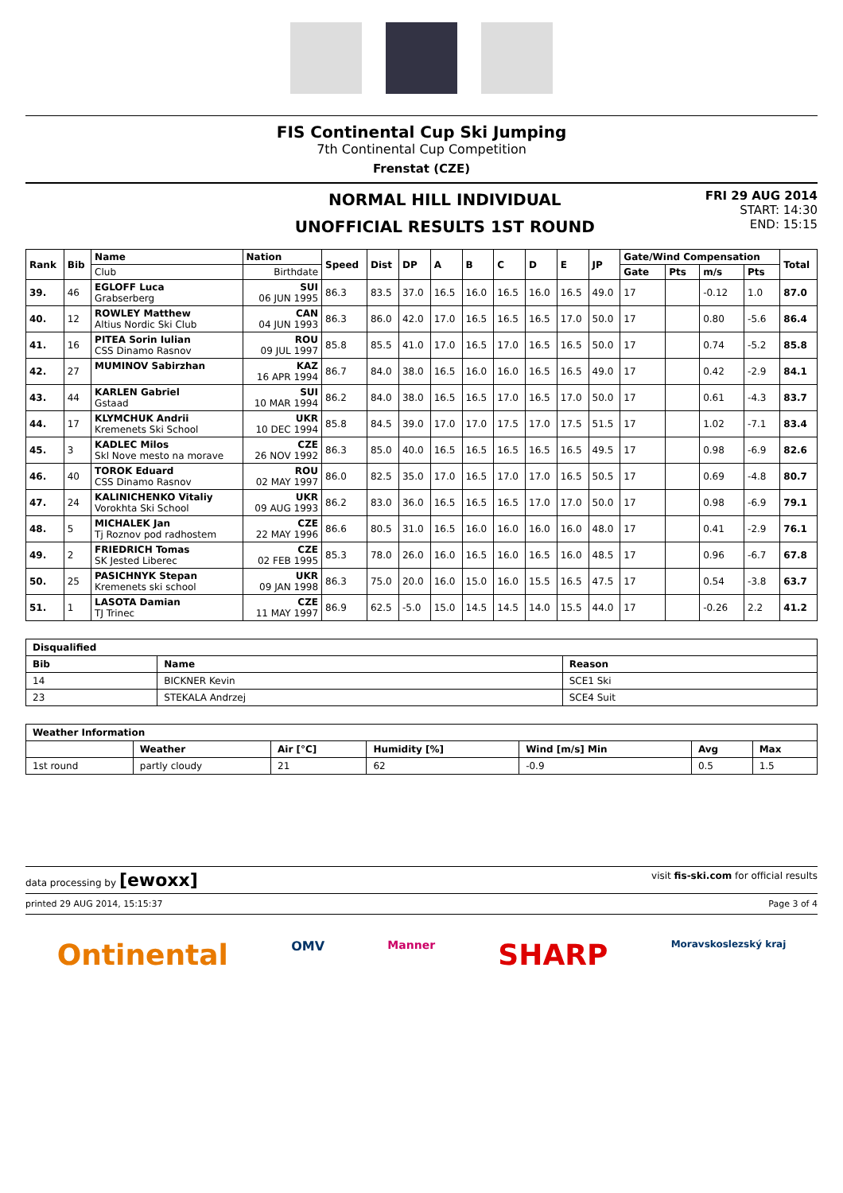FIS Continental Cup Ski Jumping
7th Continental Cup Competition
Frenstat (CZE)
NORMAL HILL INDIVIDUAL
UNOFFICIAL RESULTS 1ST ROUND
FRI 29 AUG 2014
START: 14:30
END: 15:15
| Rank | Bib | Name | Nation | Speed | Dist | DP | A | B | C | D | E | JP | Gate/Wind Compensation | | | | Total |
| --- | --- | --- | --- | --- | --- | --- | --- | --- | --- | --- | --- | --- | --- | --- | --- | --- | --- |
| | | Club | Birthdate | | | | | | | | | | Gate | Pts | m/s | Pts | |
| 39. | 46 | EGLOFF Luca Grabserberg | SUI 06 JUN 1995 | 86.3 | 83.5 | 37.0 | 16.5 | 16.0 | 16.5 | 16.0 | 16.5 | 49.0 | 17 | | -0.12 | 1.0 | 87.0 |
| 40. | 12 | ROWLEY Matthew Altius Nordic Ski Club | CAN 04 JUN 1993 | 86.3 | 86.0 | 42.0 | 17.0 | 16.5 | 16.5 | 16.5 | 17.0 | 50.0 | 17 | | 0.80 | -5.6 | 86.4 |
| 41. | 16 | PITEA Sorin Iulian CSS Dinamo Rasnov | ROU 09 JUL 1997 | 85.8 | 85.5 | 41.0 | 17.0 | 16.5 | 17.0 | 16.5 | 16.5 | 50.0 | 17 | | 0.74 | -5.2 | 85.8 |
| 42. | 27 | MUMINOV Sabirzhan | KAZ 16 APR 1994 | 86.7 | 84.0 | 38.0 | 16.5 | 16.0 | 16.0 | 16.5 | 16.5 | 49.0 | 17 | | 0.42 | -2.9 | 84.1 |
| 43. | 44 | KARLEN Gabriel Gstaad | SUI 10 MAR 1994 | 86.2 | 84.0 | 38.0 | 16.5 | 16.5 | 17.0 | 16.5 | 17.0 | 50.0 | 17 | | 0.61 | -4.3 | 83.7 |
| 44. | 17 | KLYMCHUK Andrii Kremenets Ski School | UKR 10 DEC 1994 | 85.8 | 84.5 | 39.0 | 17.0 | 17.0 | 17.5 | 17.0 | 17.5 | 51.5 | 17 | | 1.02 | -7.1 | 83.4 |
| 45. | 3 | KADLEC Milos Skl Nove mesto na morave | CZE 26 NOV 1992 | 86.3 | 85.0 | 40.0 | 16.5 | 16.5 | 16.5 | 16.5 | 16.5 | 49.5 | 17 | | 0.98 | -6.9 | 82.6 |
| 46. | 40 | TOROK Eduard CSS Dinamo Rasnov | ROU 02 MAY 1997 | 86.0 | 82.5 | 35.0 | 17.0 | 16.5 | 17.0 | 17.0 | 16.5 | 50.5 | 17 | | 0.69 | -4.8 | 80.7 |
| 47. | 24 | KALINICHENKO Vitaliy Vorokhta Ski School | UKR 09 AUG 1993 | 86.2 | 83.0 | 36.0 | 16.5 | 16.5 | 16.5 | 17.0 | 17.0 | 50.0 | 17 | | 0.98 | -6.9 | 79.1 |
| 48. | 5 | MICHALEK Jan Tj Roznov pod radhostem | CZE 22 MAY 1996 | 86.6 | 80.5 | 31.0 | 16.5 | 16.0 | 16.0 | 16.0 | 16.0 | 48.0 | 17 | | 0.41 | -2.9 | 76.1 |
| 49. | 2 | FRIEDRICH Tomas SK Jested Liberec | CZE 02 FEB 1995 | 85.3 | 78.0 | 26.0 | 16.0 | 16.5 | 16.0 | 16.5 | 16.0 | 48.5 | 17 | | 0.96 | -6.7 | 67.8 |
| 50. | 25 | PASICHNYK Stepan Kremenets ski school | UKR 09 JAN 1998 | 86.3 | 75.0 | 20.0 | 16.0 | 15.0 | 16.0 | 15.5 | 16.5 | 47.5 | 17 | | 0.54 | -3.8 | 63.7 |
| 51. | 1 | LASOTA Damian TJ Trinec | CZE 11 MAY 1997 | 86.9 | 62.5 | -5.0 | 15.0 | 14.5 | 14.5 | 14.0 | 15.5 | 44.0 | 17 | | -0.26 | 2.2 | 41.2 |
| Disqualified | | |
| --- | --- | --- |
| Bib | Name | Reason |
| 14 | BICKNER Kevin | SCE1 Ski |
| 23 | STEKALA Andrzej | SCE4 Suit |
| Weather Information | | | | | | |
| --- | --- | --- | --- | --- | --- | --- |
| | Weather | Air [°C] | Humidity [%] | Wind [m/s] Min | Avg | Max |
| 1st round | partly cloudy | 21 | 62 | -0.9 | 0.5 | 1.5 |
data processing by [ewoxx] visit fis-ski.com for official results
printed 29 AUG 2014, 15:15:37 Page 3 of 4
Ontinental OMV Manner SHARP Moravskoslezský kraj